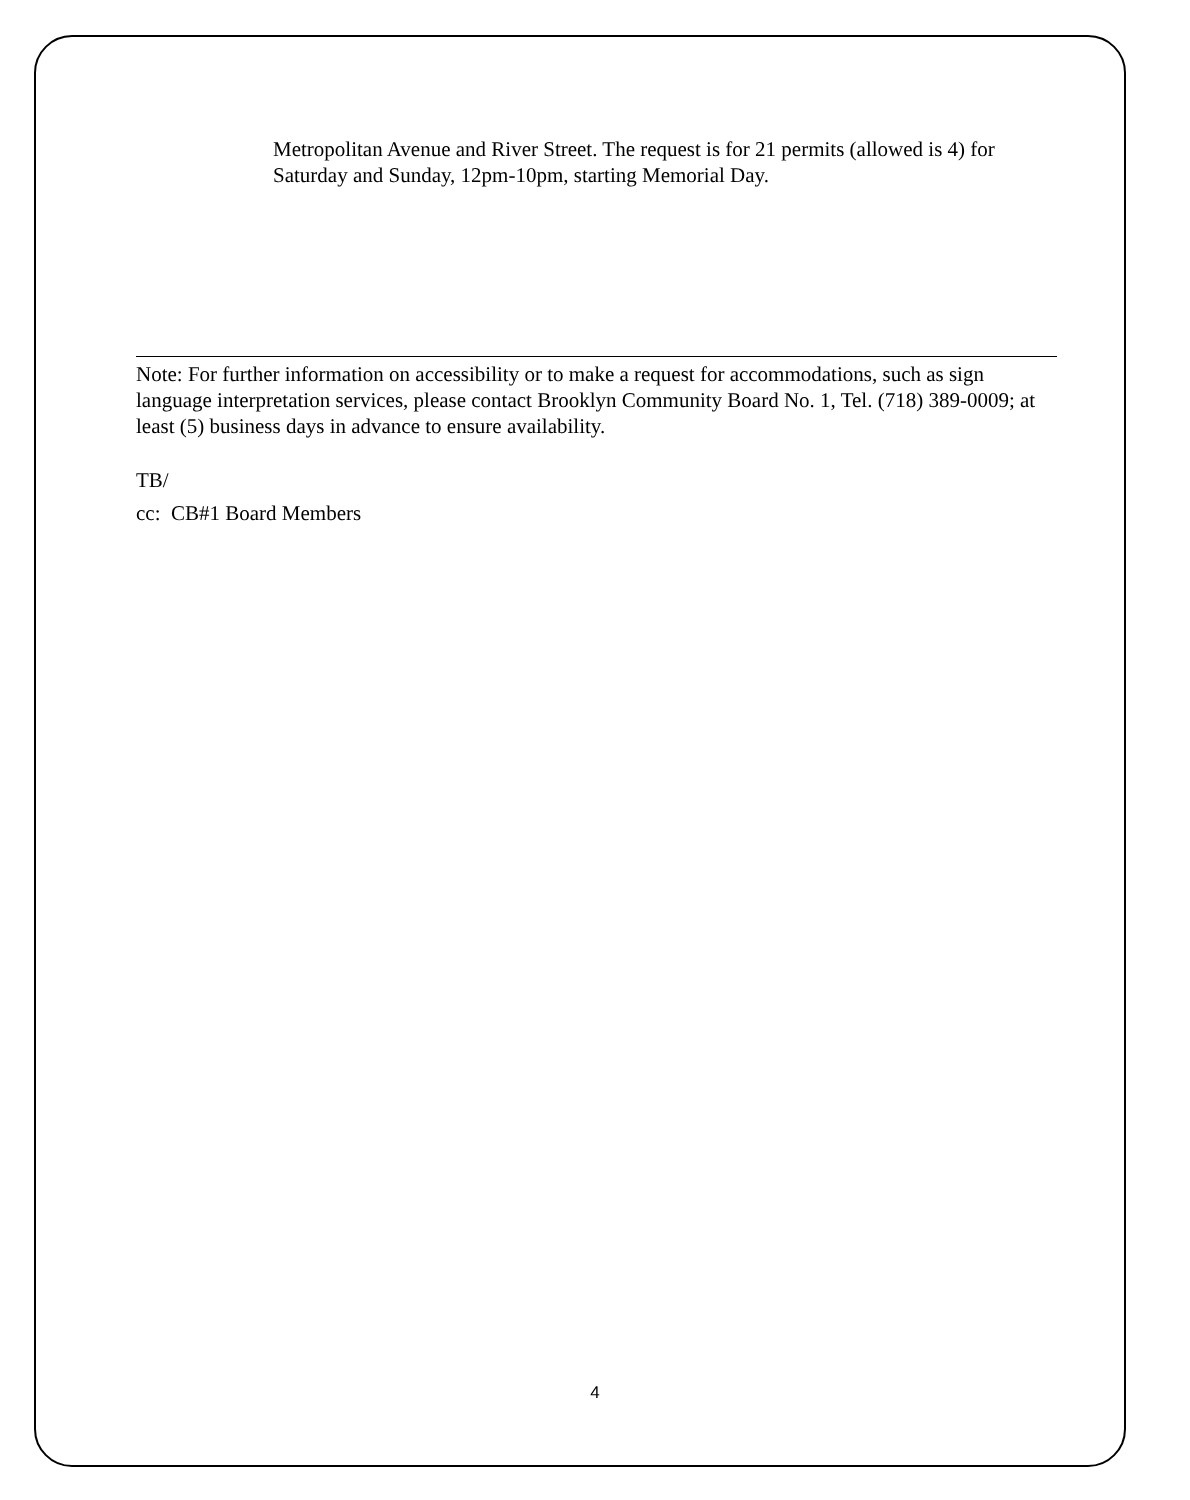Metropolitan Avenue and River Street. The request is for 21 permits (allowed is 4) for Saturday and Sunday, 12pm-10pm, starting Memorial Day.
Note: For further information on accessibility or to make a request for accommodations, such as sign language interpretation services, please contact Brooklyn Community Board No. 1, Tel. (718) 389-0009; at least (5) business days in advance to ensure availability.
TB/
cc: CB#1 Board Members
4